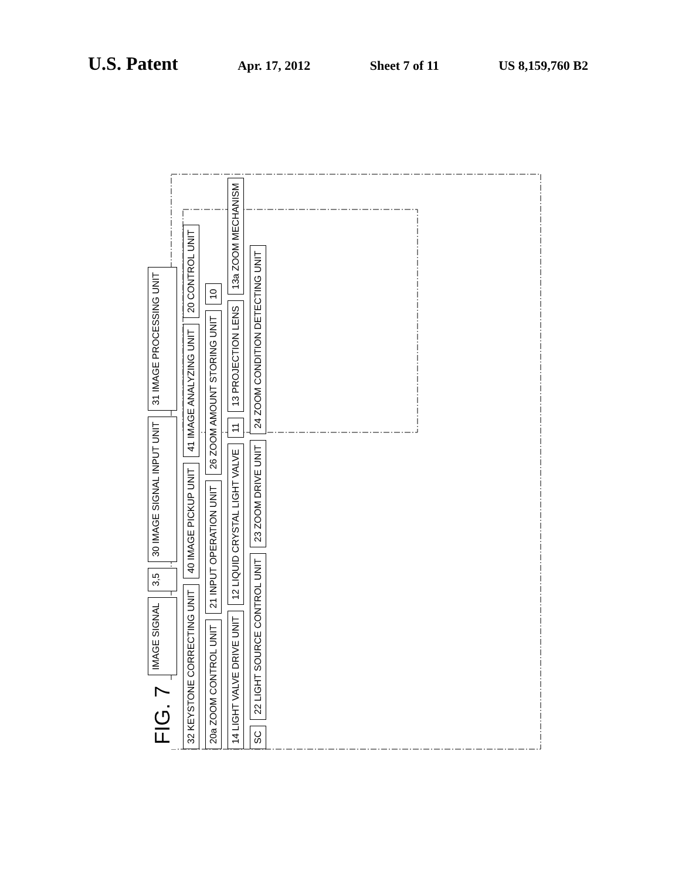U.S. Patent Apr. 17, 2012 Sheet 7 of 11 US 8,159,760 B2
FIG. 7 IMAGE SIGNAL 3,5 30 IMAGE SIGNAL INPUT UNIT 31 IMAGE PROCESSING UNIT 32 KEYSTONE CORRECTING UNIT 40 IMAGE PICKUP UNIT 41 IMAGE ANALYZING UNIT 20 CONTROL UNIT 20a ZOOM CONTROL UNIT 21 INPUT OPERATION UNIT 26 ZOOM AMOUNT STORING UNIT 10 14 LIGHT VALVE DRIVE UNIT 12 LIQUID CRYSTAL LIGHT VALVE 11 13 PROJECTION LENS 13a ZOOM MECHANISM SC 22 LIGHT SOURCE CONTROL UNIT 23 ZOOM DRIVE UNIT 24 ZOOM CONDITION DETECTING UNIT